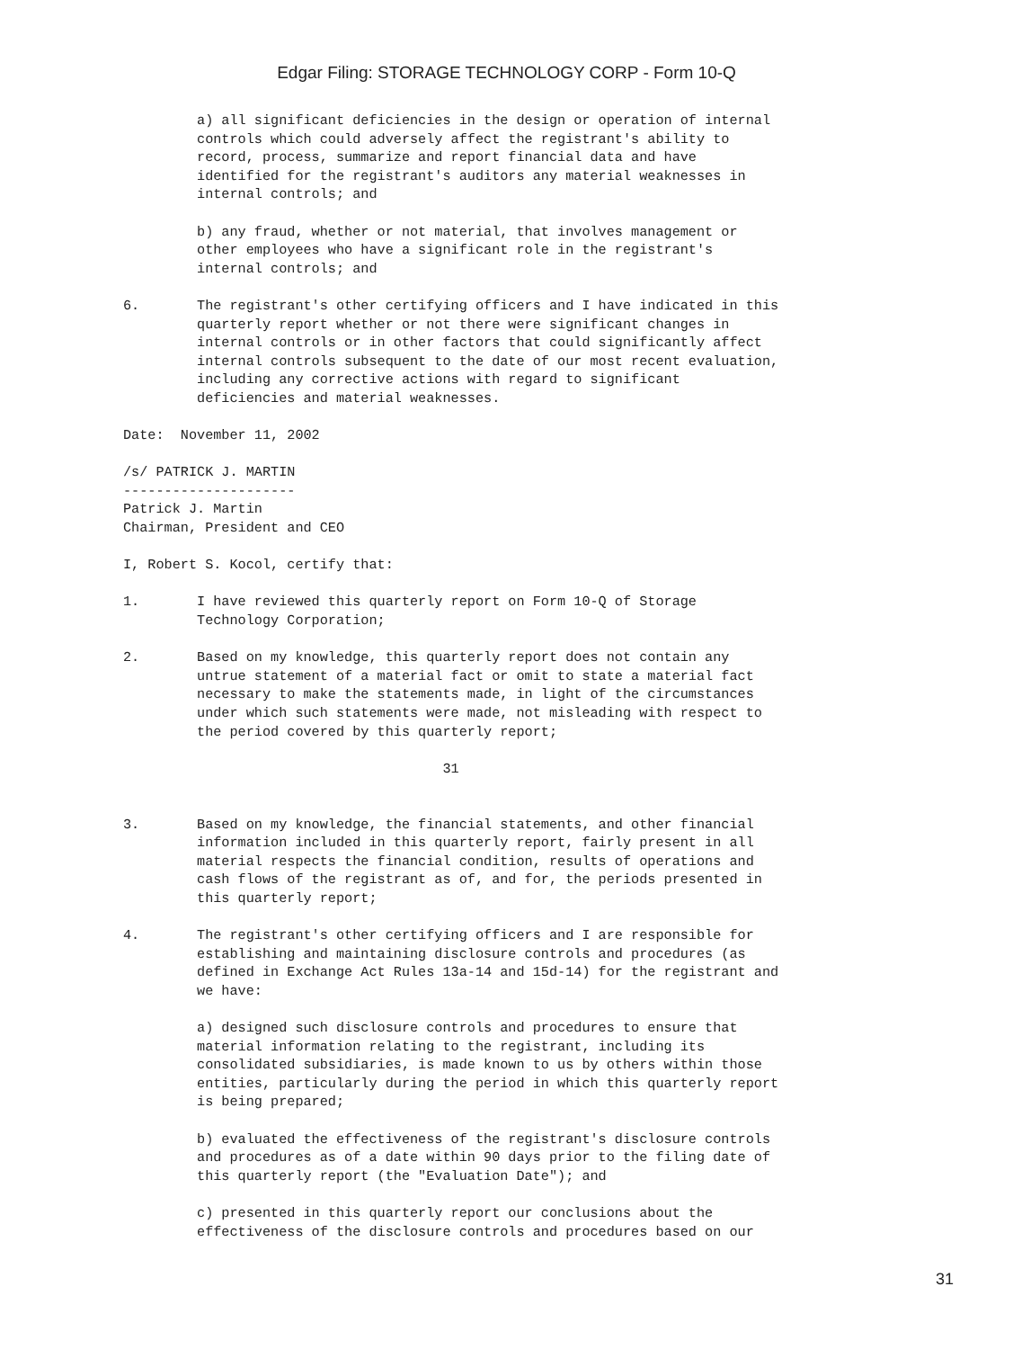Edgar Filing: STORAGE TECHNOLOGY CORP - Form 10-Q
         a) all significant deficiencies in the design or operation of internal
         controls which could adversely affect the registrant's ability to
         record, process, summarize and report financial data and have
         identified for the registrant's auditors any material weaknesses in
         internal controls; and

         b) any fraud, whether or not material, that involves management or
         other employees who have a significant role in the registrant's
         internal controls; and

6.       The registrant's other certifying officers and I have indicated in this
         quarterly report whether or not there were significant changes in
         internal controls or in other factors that could significantly affect
         internal controls subsequent to the date of our most recent evaluation,
         including any corrective actions with regard to significant
         deficiencies and material weaknesses.

Date:  November 11, 2002

/s/ PATRICK J. MARTIN
---------------------
Patrick J. Martin
Chairman, President and CEO

I, Robert S. Kocol, certify that:

1.       I have reviewed this quarterly report on Form 10-Q of Storage
         Technology Corporation;

2.       Based on my knowledge, this quarterly report does not contain any
         untrue statement of a material fact or omit to state a material fact
         necessary to make the statements made, in light of the circumstances
         under which such statements were made, not misleading with respect to
         the period covered by this quarterly report;

                                       31


3.       Based on my knowledge, the financial statements, and other financial
         information included in this quarterly report, fairly present in all
         material respects the financial condition, results of operations and
         cash flows of the registrant as of, and for, the periods presented in
         this quarterly report;

4.       The registrant's other certifying officers and I are responsible for
         establishing and maintaining disclosure controls and procedures (as
         defined in Exchange Act Rules 13a-14 and 15d-14) for the registrant and
         we have:

         a) designed such disclosure controls and procedures to ensure that
         material information relating to the registrant, including its
         consolidated subsidiaries, is made known to us by others within those
         entities, particularly during the period in which this quarterly report
         is being prepared;

         b) evaluated the effectiveness of the registrant's disclosure controls
         and procedures as of a date within 90 days prior to the filing date of
         this quarterly report (the "Evaluation Date"); and

         c) presented in this quarterly report our conclusions about the
         effectiveness of the disclosure controls and procedures based on our
31